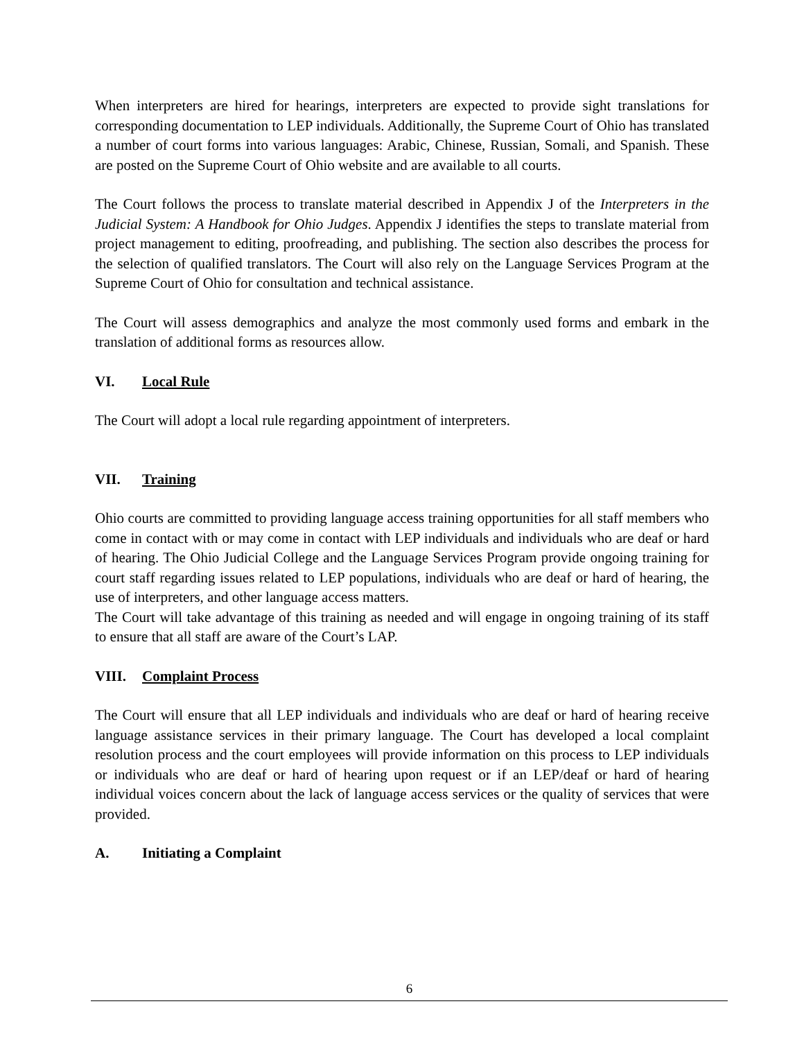When interpreters are hired for hearings, interpreters are expected to provide sight translations for corresponding documentation to LEP individuals. Additionally, the Supreme Court of Ohio has translated a number of court forms into various languages: Arabic, Chinese, Russian, Somali, and Spanish. These are posted on the Supreme Court of Ohio website and are available to all courts.
The Court follows the process to translate material described in Appendix J of the Interpreters in the Judicial System: A Handbook for Ohio Judges. Appendix J identifies the steps to translate material from project management to editing, proofreading, and publishing. The section also describes the process for the selection of qualified translators. The Court will also rely on the Language Services Program at the Supreme Court of Ohio for consultation and technical assistance.
The Court will assess demographics and analyze the most commonly used forms and embark in the translation of additional forms as resources allow.
VI. Local Rule
The Court will adopt a local rule regarding appointment of interpreters.
VII. Training
Ohio courts are committed to providing language access training opportunities for all staff members who come in contact with or may come in contact with LEP individuals and individuals who are deaf or hard of hearing. The Ohio Judicial College and the Language Services Program provide ongoing training for court staff regarding issues related to LEP populations, individuals who are deaf or hard of hearing, the use of interpreters, and other language access matters.
The Court will take advantage of this training as needed and will engage in ongoing training of its staff to ensure that all staff are aware of the Court’s LAP.
VIII. Complaint Process
The Court will ensure that all LEP individuals and individuals who are deaf or hard of hearing receive language assistance services in their primary language. The Court has developed a local complaint resolution process and the court employees will provide information on this process to LEP individuals or individuals who are deaf or hard of hearing upon request or if an LEP/deaf or hard of hearing individual voices concern about the lack of language access services or the quality of services that were provided.
A. Initiating a Complaint
6